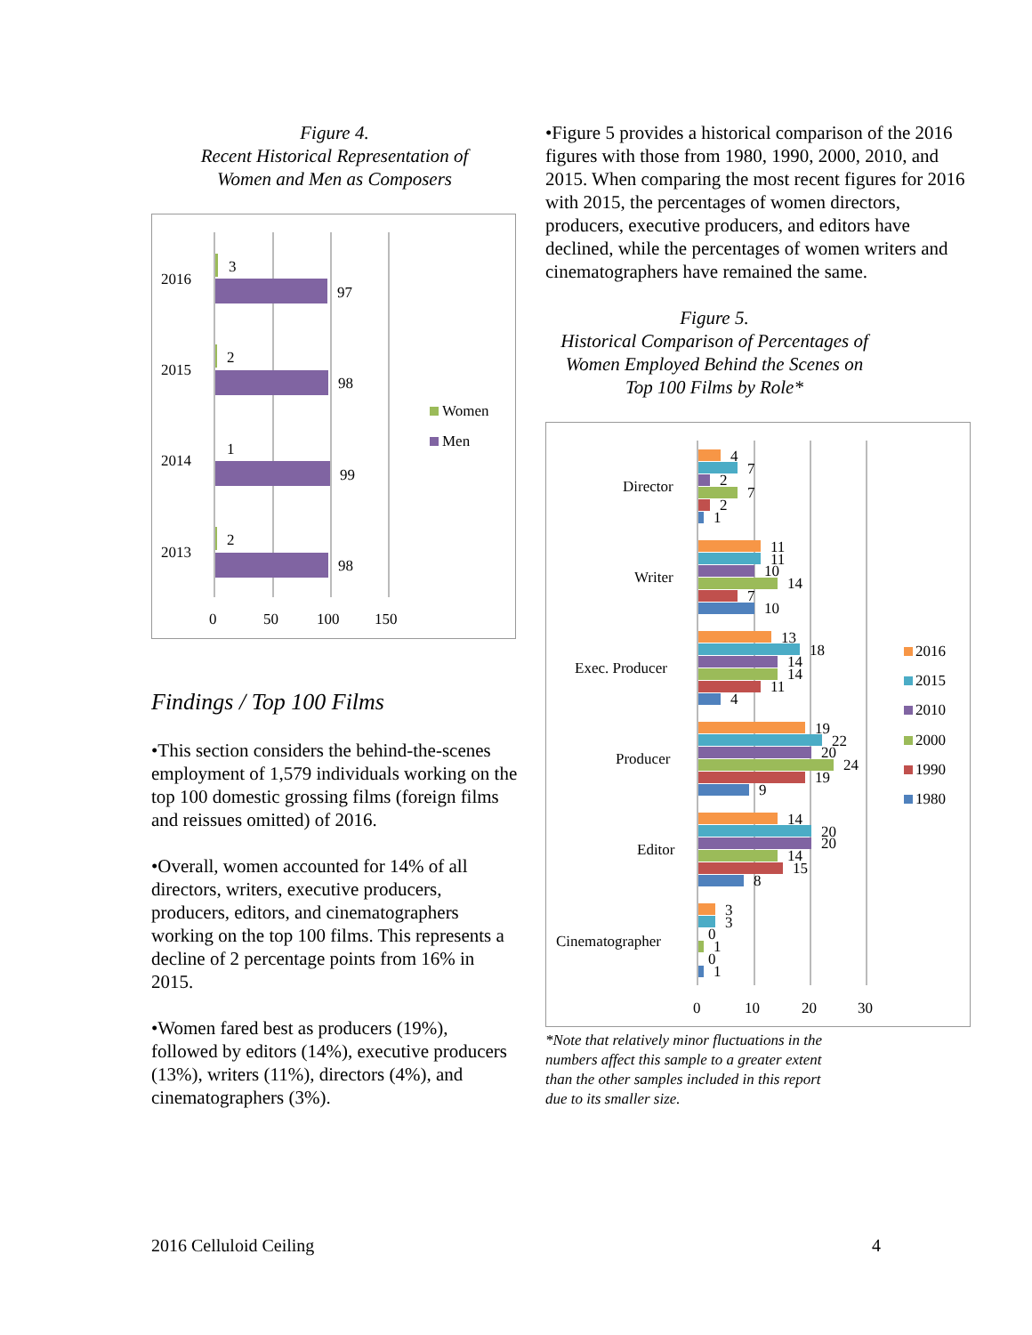Figure 4.
Recent Historical Representation of
Women and Men as Composers
2016
3
97
2015
2
98
2014
1
99
2013
2
98
0
50
100
150
Women
Men
Findings / Top 100 Films
•This section considers the behind-the-scenes employment of 1,579 individuals working on the top 100 domestic grossing films (foreign films and reissues omitted) of 2016.
•Overall, women accounted for 14% of all directors, writers, executive producers, producers, editors, and cinematographers working on the top 100 films. This represents a decline of 2 percentage points from 16% in 2015.
•Women fared best as producers (19%), followed by editors (14%), executive producers (13%), writers (11%), directors (4%), and cinematographers (3%).
•Figure 5 provides a historical comparison of the 2016 figures with those from 1980, 1990, 2000, 2010, and 2015. When comparing the most recent figures for 2016 with 2015, the percentages of women directors, producers, executive producers, and editors have declined, while the percentages of women writers and cinematographers have remained the same.
Figure 5.
Historical Comparison of Percentages of
Women Employed Behind the Scenes on
Top 100 Films by Role*
Director
Writer
Exec. Producer
Producer
Editor
Cinematographer
4
7
2
7
2
1
11
11
10
14
7
10
13
18
14
14
11
4
19
22
20
24
19
9
14
20
20
14
15
8
3
3
0
1
0
1
0
10
20
30
2016
2015
2010
2000
1990
1980
*Note that relatively minor fluctuations in the
numbers affect this sample to a greater extent
than the other samples included in this report
due to its smaller size.
2016 Celluloid Ceiling 4